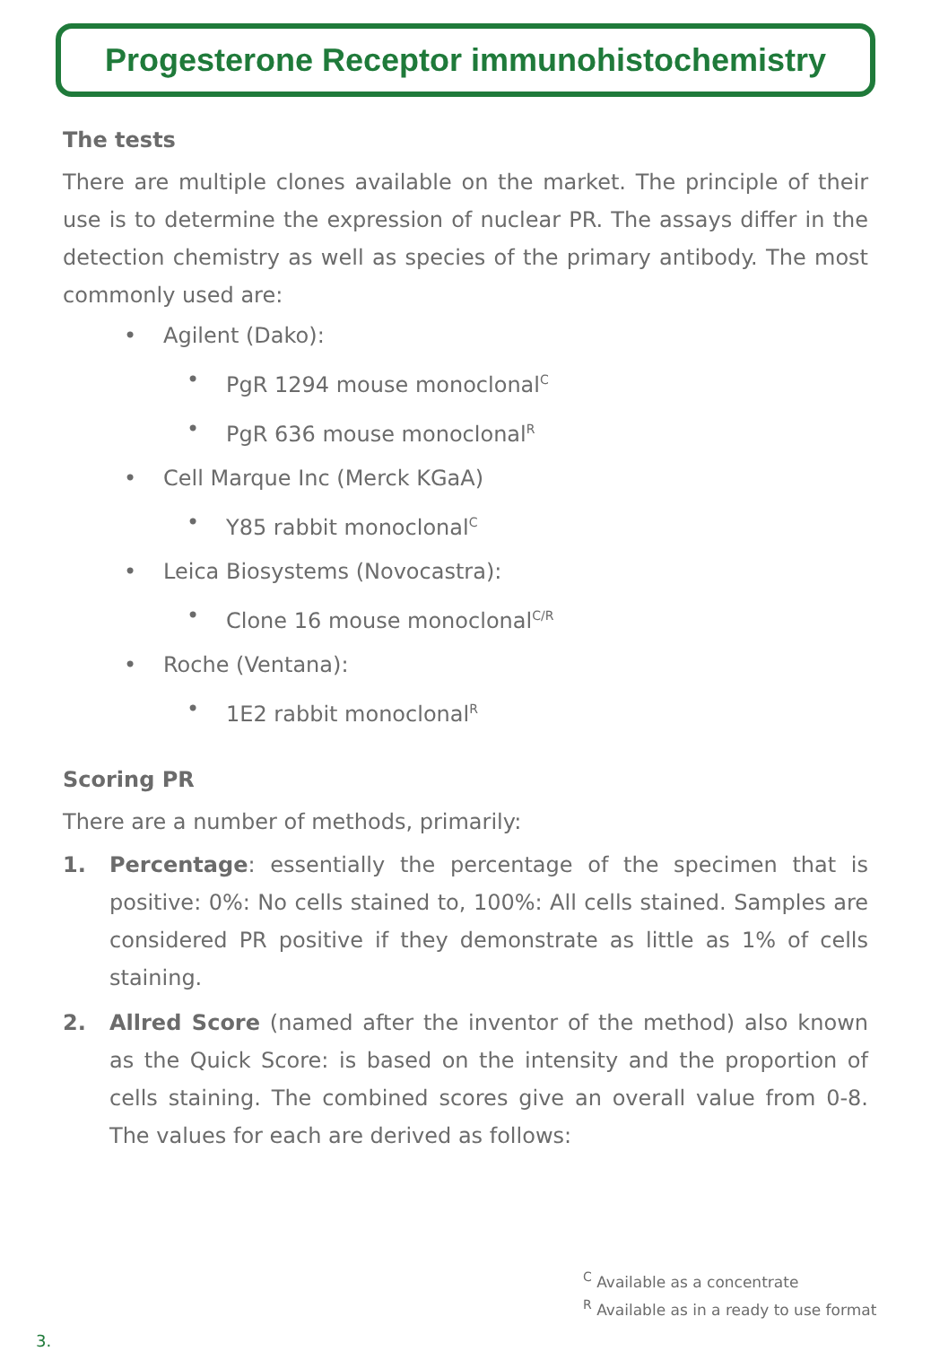Progesterone Receptor immunohistochemistry
The tests
There are multiple clones available on the market. The principle of their use is to determine the expression of nuclear PR. The assays differ in the detection chemistry as well as species of the primary antibody. The most commonly used are:
• Agilent (Dako):
• PgR 1294 mouse monoclonal<sup>C</sup>
• PgR 636 mouse monoclonal<sup>R</sup>
• Cell Marque Inc (Merck KGaA)
• Y85 rabbit monoclonal<sup>C</sup>
• Leica Biosystems (Novocastra):
• Clone 16 mouse monoclonal<sup>C/R</sup>
• Roche (Ventana):
• 1E2 rabbit monoclonal<sup>R</sup>
Scoring PR
There are a number of methods, primarily:
1. Percentage: essentially the percentage of the specimen that is positive: 0%: No cells stained to, 100%: All cells stained. Samples are considered PR positive if they demonstrate as little as 1% of cells staining.
2. Allred Score (named after the inventor of the method) also known as the Quick Score: is based on the intensity and the proportion of cells staining. The combined scores give an overall value from 0-8. The values for each are derived as follows:
<sup>C</sup> Available as a concentrate
<sup>R</sup> Available as in a ready to use format
3.